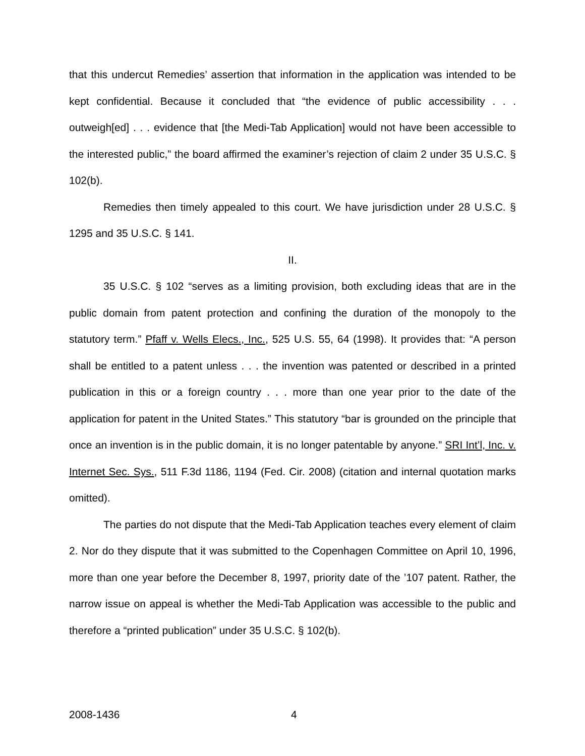that this undercut Remedies’ assertion that information in the application was intended to be kept confidential. Because it concluded that “the evidence of public accessibility . . . outweigh[ed] . . . evidence that [the Medi-Tab Application] would not have been accessible to the interested public,” the board affirmed the examiner’s rejection of claim 2 under 35 U.S.C. § 102(b).
Remedies then timely appealed to this court. We have jurisdiction under 28 U.S.C. § 1295 and 35 U.S.C. § 141.
II.
35 U.S.C. § 102 “serves as a limiting provision, both excluding ideas that are in the public domain from patent protection and confining the duration of the monopoly to the statutory term.” Pfaff v. Wells Elecs., Inc., 525 U.S. 55, 64 (1998). It provides that: “A person shall be entitled to a patent unless . . . the invention was patented or described in a printed publication in this or a foreign country . . . more than one year prior to the date of the application for patent in the United States.” This statutory “bar is grounded on the principle that once an invention is in the public domain, it is no longer patentable by anyone.” SRI Int’l, Inc. v. Internet Sec. Sys., 511 F.3d 1186, 1194 (Fed. Cir. 2008) (citation and internal quotation marks omitted).
The parties do not dispute that the Medi-Tab Application teaches every element of claim 2. Nor do they dispute that it was submitted to the Copenhagen Committee on April 10, 1996, more than one year before the December 8, 1997, priority date of the ’107 patent. Rather, the narrow issue on appeal is whether the Medi-Tab Application was accessible to the public and therefore a “printed publication” under 35 U.S.C. § 102(b).
2008-1436 4